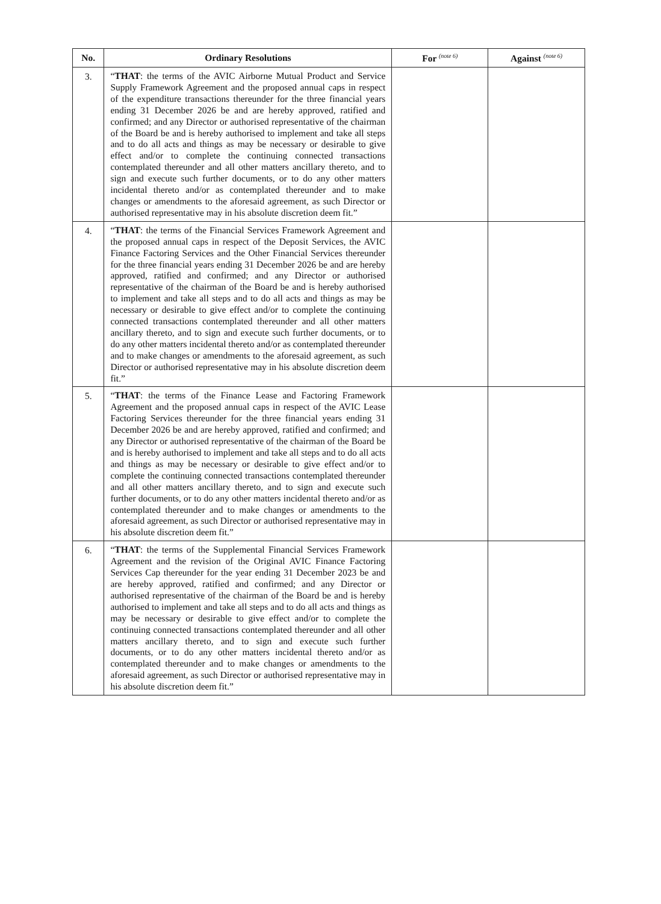| No. | Ordinary Resolutions | For <sup>(note 6)</sup> | Against <sup>(note 6)</sup> |
| --- | --- | --- | --- |
| 3. | “ THAT : the terms of the AVIC Airborne Mutual Product and Service Supply Framework Agreement and the proposed annual caps in respect of the expenditure transactions thereunder for the three financial years ending 31 December 2026 be and are hereby approved, ratified and confirmed; and any Director or authorised representative of the chairman of the Board be and is hereby authorised to implement and take all steps and to do all acts and things as may be necessary or desirable to give effect and/or to complete the continuing connected transactions contemplated thereunder and all other matters ancillary thereto, and to sign and execute such further documents, or to do any other matters incidental thereto and/or as contemplated thereunder and to make changes or amendments to the aforesaid agreement, as such Director or authorised representative may in his absolute discretion deem fit.” | | |
| 4. | “ THAT : the terms of the Financial Services Framework Agreement and the proposed annual caps in respect of the Deposit Services, the AVIC Finance Factoring Services and the Other Financial Services thereunder for the three financial years ending 31 December 2026 be and are hereby approved, ratified and confirmed; and any Director or authorised representative of the chairman of the Board be and is hereby authorised to implement and take all steps and to do all acts and things as may be necessary or desirable to give effect and/or to complete the continuing connected transactions contemplated thereunder and all other matters ancillary thereto, and to sign and execute such further documents, or to do any other matters incidental thereto and/or as contemplated thereunder and to make changes or amendments to the aforesaid agreement, as such Director or authorised representative may in his absolute discretion deem fit.” | | |
| 5. | “ THAT : the terms of the Finance Lease and Factoring Framework Agreement and the proposed annual caps in respect of the AVIC Lease Factoring Services thereunder for the three financial years ending 31 December 2026 be and are hereby approved, ratified and confirmed; and any Director or authorised representative of the chairman of the Board be and is hereby authorised to implement and take all steps and to do all acts and things as may be necessary or desirable to give effect and/or to complete the continuing connected transactions contemplated thereunder and all other matters ancillary thereto, and to sign and execute such further documents, or to do any other matters incidental thereto and/or as contemplated thereunder and to make changes or amendments to the aforesaid agreement, as such Director or authorised representative may in his absolute discretion deem fit.” | | |
| 6. | “ THAT : the terms of the Supplemental Financial Services Framework Agreement and the revision of the Original AVIC Finance Factoring Services Cap thereunder for the year ending 31 December 2023 be and are hereby approved, ratified and confirmed; and any Director or authorised representative of the chairman of the Board be and is hereby authorised to implement and take all steps and to do all acts and things as may be necessary or desirable to give effect and/or to complete the continuing connected transactions contemplated thereunder and all other matters ancillary thereto, and to sign and execute such further documents, or to do any other matters incidental thereto and/or as contemplated thereunder and to make changes or amendments to the aforesaid agreement, as such Director or authorised representative may in his absolute discretion deem fit.” | | |